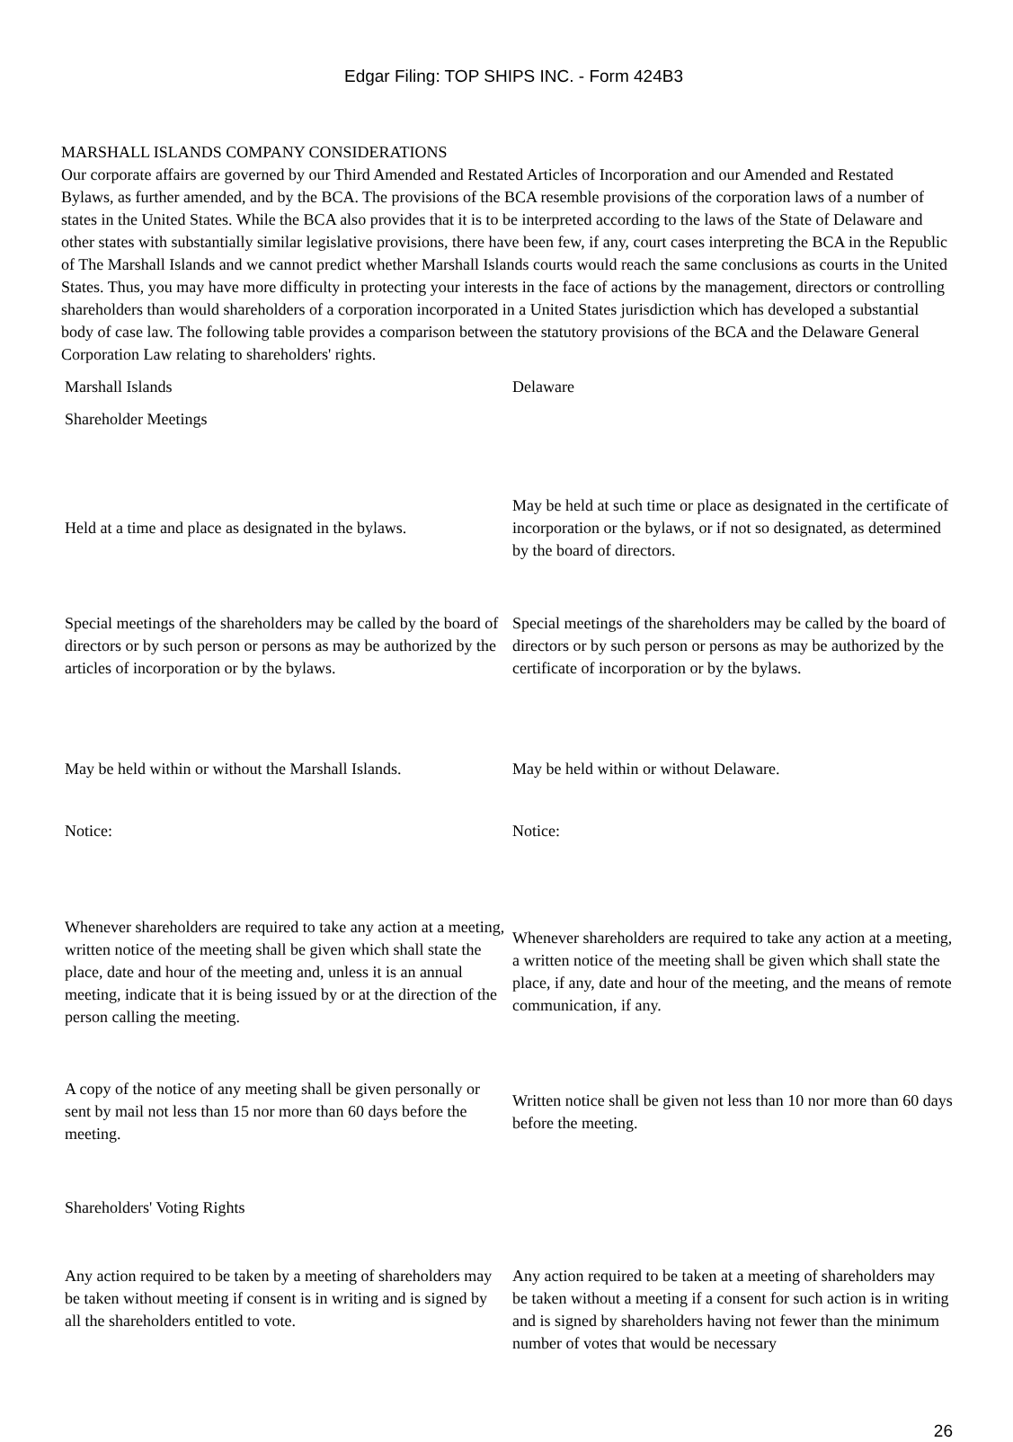Edgar Filing: TOP SHIPS INC. - Form 424B3
MARSHALL ISLANDS COMPANY CONSIDERATIONS
Our corporate affairs are governed by our Third Amended and Restated Articles of Incorporation and our Amended and Restated Bylaws, as further amended, and by the BCA. The provisions of the BCA resemble provisions of the corporation laws of a number of states in the United States. While the BCA also provides that it is to be interpreted according to the laws of the State of Delaware and other states with substantially similar legislative provisions, there have been few, if any, court cases interpreting the BCA in the Republic of The Marshall Islands and we cannot predict whether Marshall Islands courts would reach the same conclusions as courts in the United States. Thus, you may have more difficulty in protecting your interests in the face of actions by the management, directors or controlling shareholders than would shareholders of a corporation incorporated in a United States jurisdiction which has developed a substantial body of case law. The following table provides a comparison between the statutory provisions of the BCA and the Delaware General Corporation Law relating to shareholders' rights.
| Marshall Islands | Delaware |
| Shareholder Meetings | |
| Held at a time and place as designated in the bylaws. | May be held at such time or place as designated in the certificate of incorporation or the bylaws, or if not so designated, as determined by the board of directors. |
| Special meetings of the shareholders may be called by the board of directors or by such person or persons as may be authorized by the articles of incorporation or by the bylaws. | Special meetings of the shareholders may be called by the board of directors or by such person or persons as may be authorized by the certificate of incorporation or by the bylaws. |
| May be held within or without the Marshall Islands. | May be held within or without Delaware. |
| Notice: | Notice: |
| Whenever shareholders are required to take any action at a meeting, written notice of the meeting shall be given which shall state the place, date and hour of the meeting and, unless it is an annual meeting, indicate that it is being issued by or at the direction of the person calling the meeting. | Whenever shareholders are required to take any action at a meeting, a written notice of the meeting shall be given which shall state the place, if any, date and hour of the meeting, and the means of remote communication, if any. |
| A copy of the notice of any meeting shall be given personally or sent by mail not less than 15 nor more than 60 days before the meeting. | Written notice shall be given not less than 10 nor more than 60 days before the meeting. |
| Shareholders' Voting Rights | |
| Any action required to be taken by a meeting of shareholders may be taken without meeting if consent is in writing and is signed by all the shareholders entitled to vote. | Any action required to be taken at a meeting of shareholders may be taken without a meeting if a consent for such action is in writing and is signed by shareholders having not fewer than the minimum number of votes that would be necessary |
26